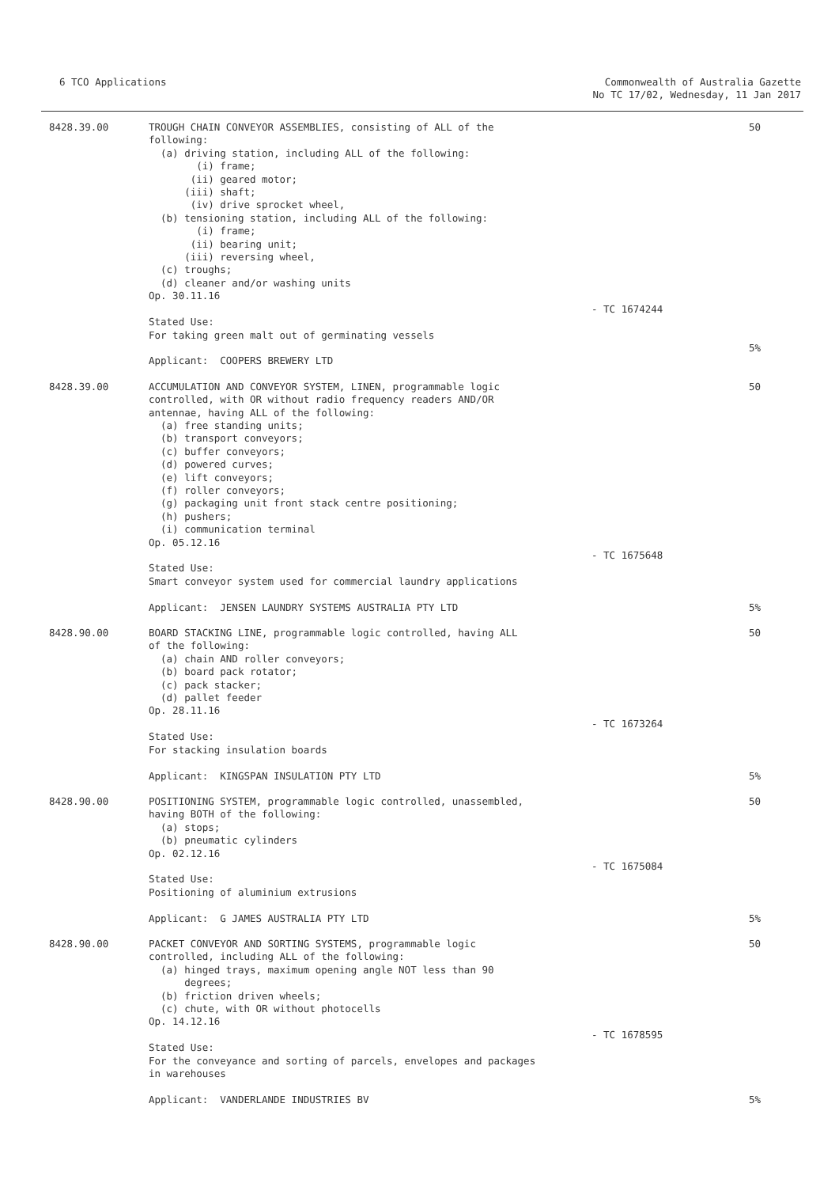6 TCO Applications Commonwealth of Australia Gazette
No TC 17/02, Wednesday, 11 Jan 2017
| 8428.39.00 | TROUGH CHAIN CONVEYOR ASSEMBLIES, consisting of ALL of the following: (a) driving station, including ALL of the following: (i) frame; (ii) geared motor; (iii) shaft; (iv) drive sprocket wheel, (b) tensioning station, including ALL of the following: (i) frame; (ii) bearing unit; (iii) reversing wheel, (c) troughs; (d) cleaner and/or washing units Op. 30.11.16 Stated Use: For taking green malt out of germinating vessels Applicant: COOPERS BREWERY LTD | - TC 1674244 | 50 5% |
| 8428.39.00 | ACCUMULATION AND CONVEYOR SYSTEM, LINEN, programmable logic controlled, with OR without radio frequency readers AND/OR antennae, having ALL of the following: (a) free standing units; (b) transport conveyors; (c) buffer conveyors; (d) powered curves; (e) lift conveyors; (f) roller conveyors; (g) packaging unit front stack centre positioning; (h) pushers; (i) communication terminal Op. 05.12.16 Stated Use: Smart conveyor system used for commercial laundry applications Applicant: JENSEN LAUNDRY SYSTEMS AUSTRALIA PTY LTD | - TC 1675648 | 50 5% |
| 8428.90.00 | BOARD STACKING LINE, programmable logic controlled, having ALL of the following: (a) chain AND roller conveyors; (b) board pack rotator; (c) pack stacker; (d) pallet feeder Op. 28.11.16 Stated Use: For stacking insulation boards Applicant: KINGSPAN INSULATION PTY LTD | - TC 1673264 | 50 5% |
| 8428.90.00 | POSITIONING SYSTEM, programmable logic controlled, unassembled, having BOTH of the following: (a) stops; (b) pneumatic cylinders Op. 02.12.16 Stated Use: Positioning of aluminium extrusions Applicant: G JAMES AUSTRALIA PTY LTD | - TC 1675084 | 50 5% |
| 8428.90.00 | PACKET CONVEYOR AND SORTING SYSTEMS, programmable logic controlled, including ALL of the following: (a) hinged trays, maximum opening angle NOT less than 90 degrees; (b) friction driven wheels; (c) chute, with OR without photocells Op. 14.12.16 Stated Use: For the conveyance and sorting of parcels, envelopes and packages in warehouses Applicant: VANDERLANDE INDUSTRIES BV | - TC 1678595 | 50 5% |